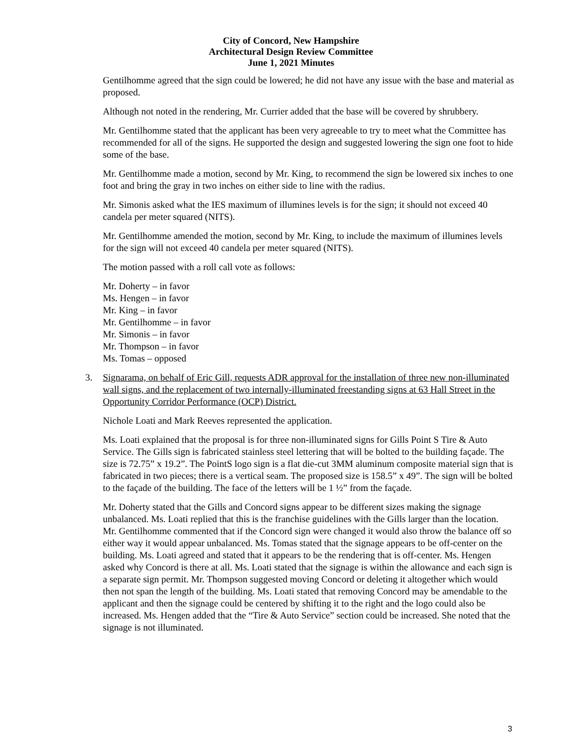City of Concord, New Hampshire
Architectural Design Review Committee
June 1, 2021 Minutes
Gentilhomme agreed that the sign could be lowered; he did not have any issue with the base and material as proposed.
Although not noted in the rendering, Mr. Currier added that the base will be covered by shrubbery.
Mr. Gentilhomme stated that the applicant has been very agreeable to try to meet what the Committee has recommended for all of the signs. He supported the design and suggested lowering the sign one foot to hide some of the base.
Mr. Gentilhomme made a motion, second by Mr. King, to recommend the sign be lowered six inches to one foot and bring the gray in two inches on either side to line with the radius.
Mr. Simonis asked what the IES maximum of illumines levels is for the sign; it should not exceed 40 candela per meter squared (NITS).
Mr. Gentilhomme amended the motion, second by Mr. King, to include the maximum of illumines levels for the sign will not exceed 40 candela per meter squared (NITS).
The motion passed with a roll call vote as follows:
Mr. Doherty – in favor
Ms. Hengen – in favor
Mr. King – in favor
Mr. Gentilhomme – in favor
Mr. Simonis – in favor
Mr. Thompson – in favor
Ms. Tomas – opposed
3. Signarama, on behalf of Eric Gill, requests ADR approval for the installation of three new non-illuminated wall signs, and the replacement of two internally-illuminated freestanding signs at 63 Hall Street in the Opportunity Corridor Performance (OCP) District.
Nichole Loati and Mark Reeves represented the application.
Ms. Loati explained that the proposal is for three non-illuminated signs for Gills Point S Tire & Auto Service. The Gills sign is fabricated stainless steel lettering that will be bolted to the building façade. The size is 72.75” x 19.2”. The PointS logo sign is a flat die-cut 3MM aluminum composite material sign that is fabricated in two pieces; there is a vertical seam. The proposed size is 158.5” x 49”. The sign will be bolted to the façade of the building. The face of the letters will be 1 ½” from the façade.
Mr. Doherty stated that the Gills and Concord signs appear to be different sizes making the signage unbalanced. Ms. Loati replied that this is the franchise guidelines with the Gills larger than the location. Mr. Gentilhomme commented that if the Concord sign were changed it would also throw the balance off so either way it would appear unbalanced. Ms. Tomas stated that the signage appears to be off-center on the building. Ms. Loati agreed and stated that it appears to be the rendering that is off-center. Ms. Hengen asked why Concord is there at all. Ms. Loati stated that the signage is within the allowance and each sign is a separate sign permit. Mr. Thompson suggested moving Concord or deleting it altogether which would then not span the length of the building. Ms. Loati stated that removing Concord may be amendable to the applicant and then the signage could be centered by shifting it to the right and the logo could also be increased. Ms. Hengen added that the “Tire & Auto Service” section could be increased. She noted that the signage is not illuminated.
3